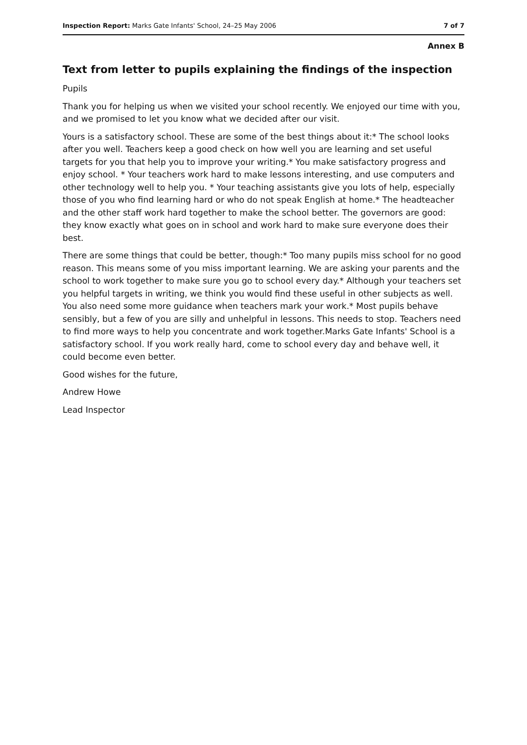Inspection Report: Marks Gate Infants' School, 24–25 May 2006 7 of 7
Annex B
Text from letter to pupils explaining the findings of the inspection
Pupils
Thank you for helping us when we visited your school recently. We enjoyed our time with you, and we promised to let you know what we decided after our visit.
Yours is a satisfactory school. These are some of the best things about it:* The school looks after you well. Teachers keep a good check on how well you are learning and set useful targets for you that help you to improve your writing.* You make satisfactory progress and enjoy school. * Your teachers work hard to make lessons interesting, and use computers and other technology well to help you. * Your teaching assistants give you lots of help, especially those of you who find learning hard or who do not speak English at home.* The headteacher and the other staff work hard together to make the school better. The governors are good: they know exactly what goes on in school and work hard to make sure everyone does their best.
There are some things that could be better, though:* Too many pupils miss school for no good reason. This means some of you miss important learning. We are asking your parents and the school to work together to make sure you go to school every day.* Although your teachers set you helpful targets in writing, we think you would find these useful in other subjects as well. You also need some more guidance when teachers mark your work.* Most pupils behave sensibly, but a few of you are silly and unhelpful in lessons. This needs to stop. Teachers need to find more ways to help you concentrate and work together.Marks Gate Infants' School is a satisfactory school. If you work really hard, come to school every day and behave well, it could become even better.
Good wishes for the future,
Andrew Howe
Lead Inspector